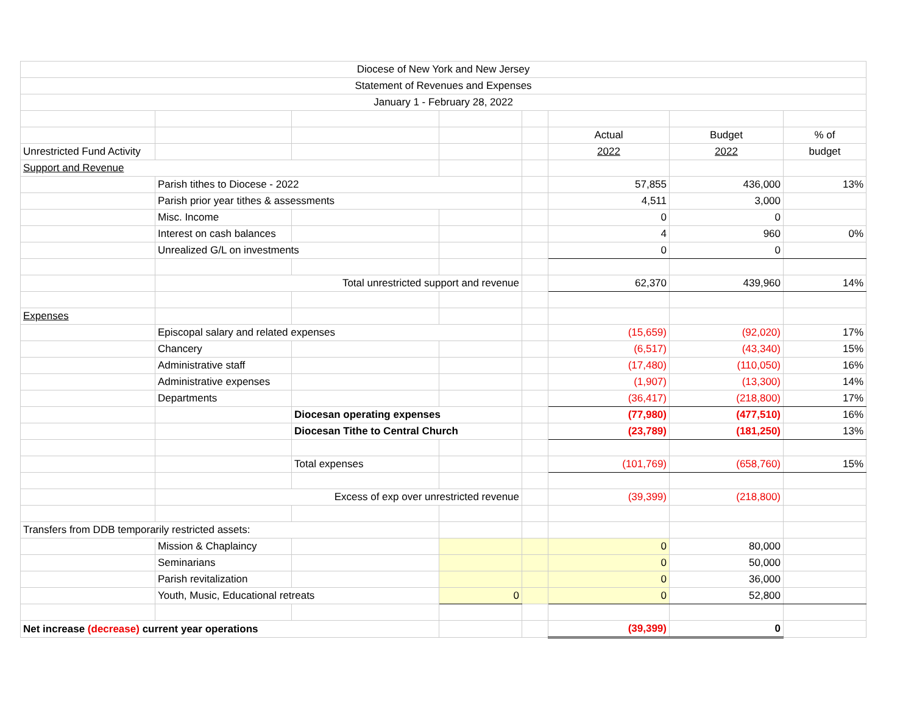| Diocese of New York and New Jersey | | | | | | | |
| Statement of Revenues and Expenses | | | | | | | |
| January 1 - February 28, 2022 | | | | | | | |
| | | | | | Actual | Budget | % of |
| Unrestricted Fund Activity | | | | | 2022 | 2022 | budget |
| Support and Revenue | | | | | | | |
| | Parish tithes to Diocese - 2022 | | | | 57,855 | 436,000 | 13% |
| | Parish prior year tithes & assessments | | | | 4,511 | 3,000 | |
| | Misc. Income | | | | 0 | 0 | |
| | Interest on cash balances | | | | 4 | 960 | 0% |
| | Unrealized G/L on investments | | | | 0 | 0 | |
| | Total unrestricted support and revenue | | | | 62,370 | 439,960 | 14% |
| Expenses | | | | | | | |
| | Episcopal salary and related expenses | | | | (15,659) | (92,020) | 17% |
| | Chancery | | | | (6,517) | (43,340) | 15% |
| | Administrative staff | | | | (17,480) | (110,050) | 16% |
| | Administrative expenses | | | | (1,907) | (13,300) | 14% |
| | Departments | | | | (36,417) | (218,800) | 17% |
| | | Diocesan operating expenses | | | (77,980) | (477,510) | 16% |
| | | Diocesan Tithe to Central Church | | | (23,789) | (181,250) | 13% |
| | | Total expenses | | | (101,769) | (658,760) | 15% |
| | Excess of exp over unrestricted revenue | | | | (39,399) | (218,800) | |
| Transfers from DDB temporarily restricted assets: | | | | | | | |
| | Mission & Chaplaincy | | | | 0 | 80,000 | |
| | Seminarians | | | | 0 | 50,000 | |
| | Parish revitalization | | | | 0 | 36,000 | |
| | Youth, Music, Educational retreats | | 0 | | 0 | 52,800 | |
| Net increase (decrease) current year operations | | | | | (39,399) | 0 | |